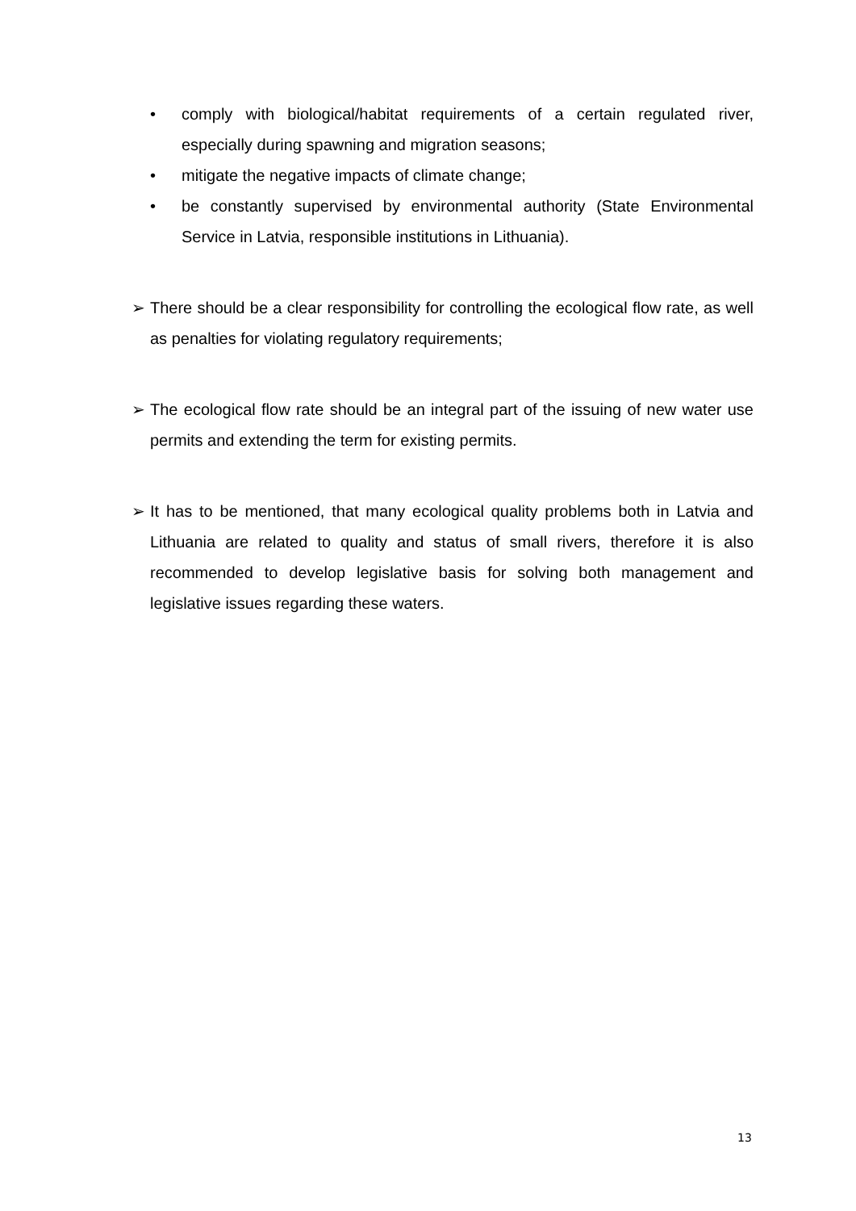• comply with biological/habitat requirements of a certain regulated river, especially during spawning and migration seasons;
• mitigate the negative impacts of climate change;
• be constantly supervised by environmental authority (State Environmental Service in Latvia, responsible institutions in Lithuania).
➢ There should be a clear responsibility for controlling the ecological flow rate, as well as penalties for violating regulatory requirements;
➢ The ecological flow rate should be an integral part of the issuing of new water use permits and extending the term for existing permits.
➢ It has to be mentioned, that many ecological quality problems both in Latvia and Lithuania are related to quality and status of small rivers, therefore it is also recommended to develop legislative basis for solving both management and legislative issues regarding these waters.
13